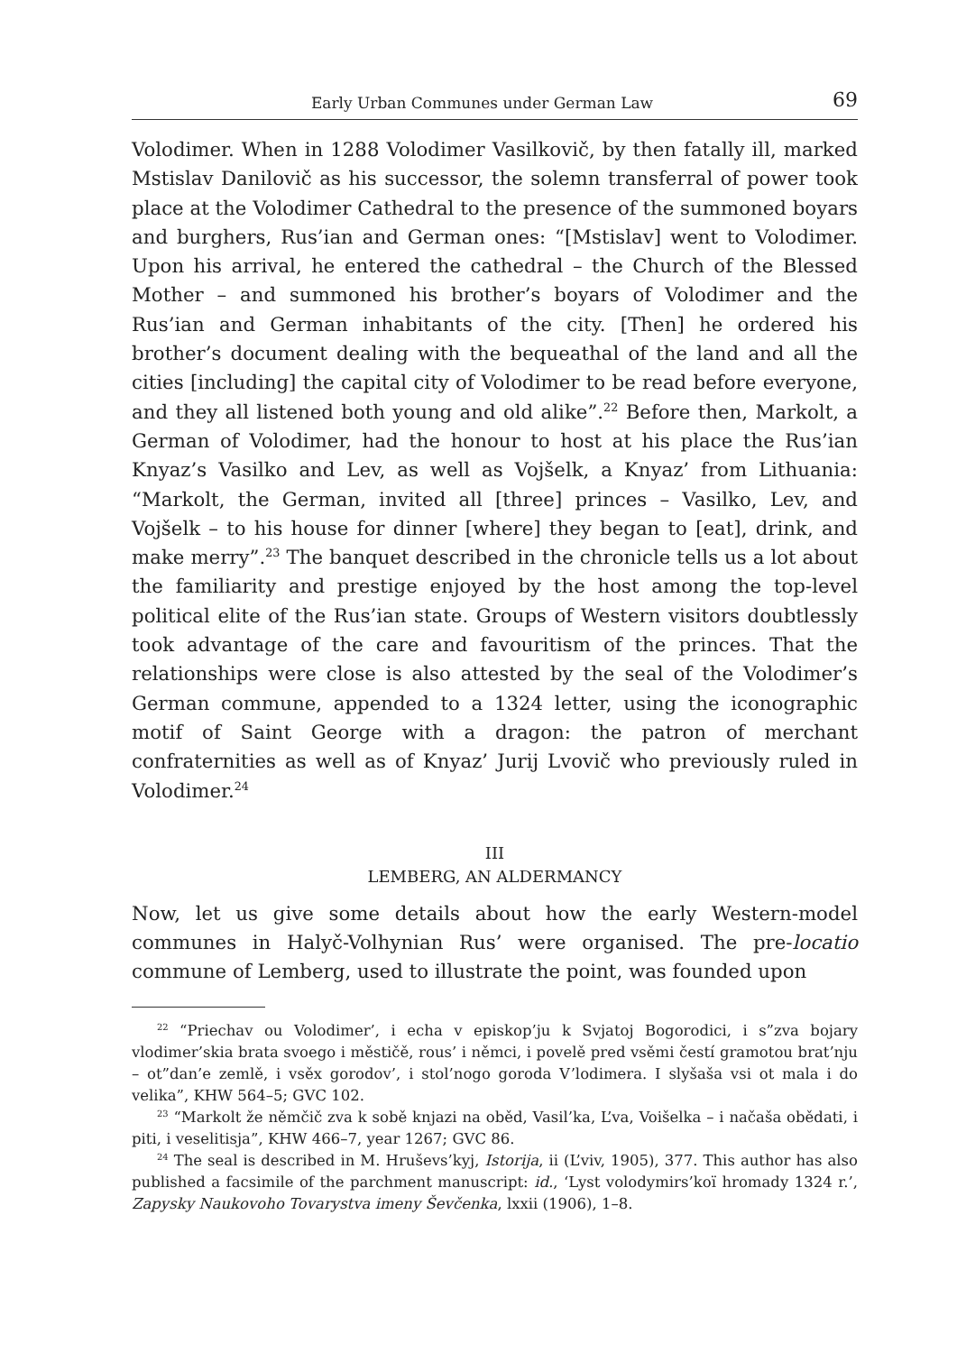Early Urban Communes under German Law 69
Volodimer. When in 1288 Volodimer Vasilkovič, by then fatally ill, marked Mstislav Danilovič as his successor, the solemn transferral of power took place at the Volodimer Cathedral to the presence of the summoned boyars and burghers, Rus’ian and German ones: “[Mstislav] went to Volodimer. Upon his arrival, he entered the cathedral – the Church of the Blessed Mother – and summoned his brother’s boyars of Volodimer and the Rus’ian and German inhabitants of the city. [Then] he ordered his brother’s document dealing with the bequeathal of the land and all the cities [including] the capital city of Volodimer to be read before everyone, and they all listened both young and old alike”.<sup>22</sup> Before then, Markolt, a German of Volodimer, had the honour to host at his place the Rus’ian Knyaz’s Vasilko and Lev, as well as Vojšelk, a Knyaz’ from Lithuania: “Markolt, the German, invited all [three] princes – Vasilko, Lev, and Vojšelk – to his house for dinner [where] they began to [eat], drink, and make merry”.<sup>23</sup> The banquet described in the chronicle tells us a lot about the familiarity and prestige enjoyed by the host among the top-level political elite of the Rus’ian state. Groups of Western visitors doubtlessly took advantage of the care and favouritism of the princes. That the relationships were close is also attested by the seal of the Volodimer’s German commune, appended to a 1324 letter, using the iconographic motif of Saint George with a dragon: the patron of merchant confraternities as well as of Knyaz’ Jurij Lvovič who previously ruled in Volodimer.<sup>24</sup>
III
LEMBERG, AN ALDERMANCY
Now, let us give some details about how the early Western-model communes in Halyč-Volhynian Rus’ were organised. The pre-locatio commune of Lemberg, used to illustrate the point, was founded upon
<sup>22</sup> “Priechav ou Volodimer’, i echa v episkop’ju k Svjatoj Bogorodici, i s”zva bojary vlodimer’skia brata svoego i městičě, rous’ i němci, i povelě pred vsěmi čestí gramotou brat’nju – ot”dan’e zemlě, i vsěx gorodov’, i stol’nogo goroda V’lodimera. I slyšaša vsi ot mala i do velika”, KHW 564–5; GVC 102.
<sup>23</sup> “Markolt že němčič zva k sobě knjazi na oběd, Vasil’ka, L’va, Voišelka – i načaša obědati, i piti, i veselitisja”, KHW 466–7, year 1267; GVC 86.
<sup>24</sup> The seal is described in M. Hruševs’kyj, Istorija, ii (L’viv, 1905), 377. This author has also published a facsimile of the parchment manuscript: id., ‘Lyst volodymirs’koï hromady 1324 r.’, Zapysky Naukovoho Tovarystva imeny Ševčenka, lxxii (1906), 1–8.